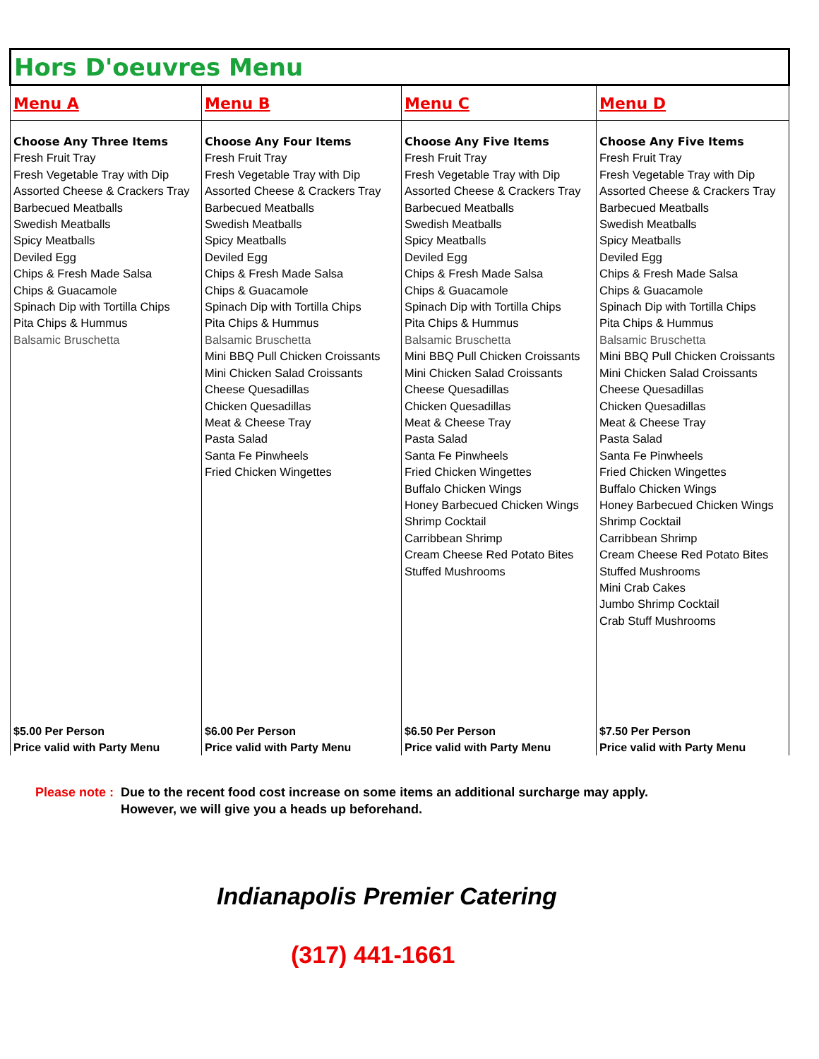| Hors D'oeuvres Menu | | | |
| Menu A | Menu B | Menu C | Menu D |
| Choose Any Three Items Fresh Fruit Tray Fresh Vegetable Tray with Dip Assorted Cheese & Crackers Tray Barbecued Meatballs Swedish Meatballs Spicy Meatballs Deviled Egg Chips & Fresh Made Salsa Chips & Guacamole Spinach Dip with Tortilla Chips Pita Chips & Hummus Balsamic Bruschetta | Choose Any Four Items Fresh Fruit Tray Fresh Vegetable Tray with Dip Assorted Cheese & Crackers Tray Barbecued Meatballs Swedish Meatballs Spicy Meatballs Deviled Egg Chips & Fresh Made Salsa Chips & Guacamole Spinach Dip with Tortilla Chips Pita Chips & Hummus Balsamic Bruschetta Mini BBQ Pull Chicken Croissants Mini Chicken Salad Croissants Cheese Quesadillas Chicken Quesadillas Meat & Cheese Tray Pasta Salad Santa Fe Pinwheels Fried Chicken Wingettes | Choose Any Five Items Fresh Fruit Tray Fresh Vegetable Tray with Dip Assorted Cheese & Crackers Tray Barbecued Meatballs Swedish Meatballs Spicy Meatballs Deviled Egg Chips & Fresh Made Salsa Chips & Guacamole Spinach Dip with Tortilla Chips Pita Chips & Hummus Balsamic Bruschetta Mini BBQ Pull Chicken Croissants Mini Chicken Salad Croissants Cheese Quesadillas Chicken Quesadillas Meat & Cheese Tray Pasta Salad Santa Fe Pinwheels Fried Chicken Wingettes Buffalo Chicken Wings Honey Barbecued Chicken Wings Shrimp Cocktail Carribbean Shrimp Cream Cheese Red Potato Bites Stuffed Mushrooms | Choose Any Five Items Fresh Fruit Tray Fresh Vegetable Tray with Dip Assorted Cheese & Crackers Tray Barbecued Meatballs Swedish Meatballs Spicy Meatballs Deviled Egg Chips & Fresh Made Salsa Chips & Guacamole Spinach Dip with Tortilla Chips Pita Chips & Hummus Balsamic Bruschetta Mini BBQ Pull Chicken Croissants Mini Chicken Salad Croissants Cheese Quesadillas Chicken Quesadillas Meat & Cheese Tray Pasta Salad Santa Fe Pinwheels Fried Chicken Wingettes Buffalo Chicken Wings Honey Barbecued Chicken Wings Shrimp Cocktail Carribbean Shrimp Cream Cheese Red Potato Bites Stuffed Mushrooms Mini Crab Cakes Jumbo Shrimp Cocktail Crab Stuff Mushrooms |
| $5.00 Per Person Price valid with Party Menu | $6.00 Per Person Price valid with Party Menu | $6.50 Per Person Price valid with Party Menu | $7.50 Per Person Price valid with Party Menu |
Please note : Due to the recent food cost increase on some items an additional surcharge may apply.
However, we will give you a heads up beforehand.
Indianapolis Premier Catering
(317) 441-1661